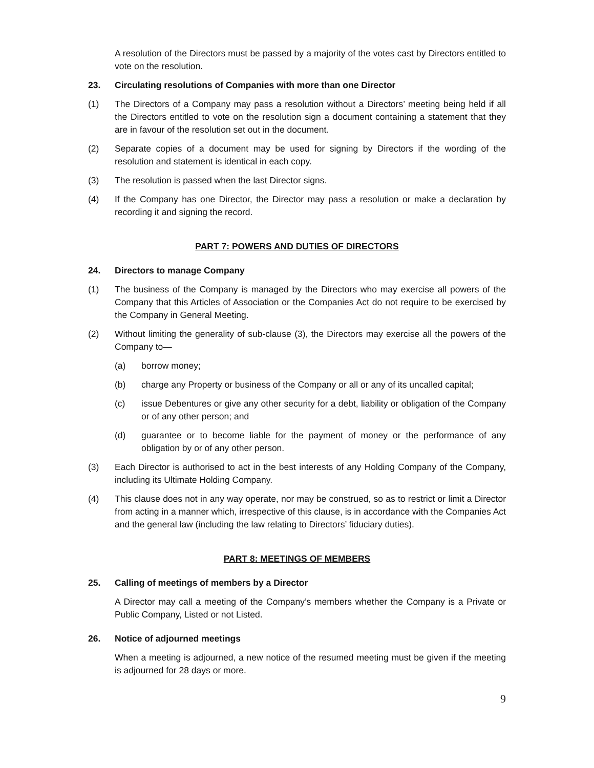A resolution of the Directors must be passed by a majority of the votes cast by Directors entitled to vote on the resolution.
23. Circulating resolutions of Companies with more than one Director
(1) The Directors of a Company may pass a resolution without a Directors’ meeting being held if all the Directors entitled to vote on the resolution sign a document containing a statement that they are in favour of the resolution set out in the document.
(2) Separate copies of a document may be used for signing by Directors if the wording of the resolution and statement is identical in each copy.
(3) The resolution is passed when the last Director signs.
(4) If the Company has one Director, the Director may pass a resolution or make a declaration by recording it and signing the record.
PART 7: POWERS AND DUTIES OF DIRECTORS
24. Directors to manage Company
(1) The business of the Company is managed by the Directors who may exercise all powers of the Company that this Articles of Association or the Companies Act do not require to be exercised by the Company in General Meeting.
(2) Without limiting the generality of sub-clause (3), the Directors may exercise all the powers of the Company to—
(a) borrow money;
(b) charge any Property or business of the Company or all or any of its uncalled capital;
(c) issue Debentures or give any other security for a debt, liability or obligation of the Company or of any other person; and
(d) guarantee or to become liable for the payment of money or the performance of any obligation by or of any other person.
(3) Each Director is authorised to act in the best interests of any Holding Company of the Company, including its Ultimate Holding Company.
(4) This clause does not in any way operate, nor may be construed, so as to restrict or limit a Director from acting in a manner which, irrespective of this clause, is in accordance with the Companies Act and the general law (including the law relating to Directors’ fiduciary duties).
PART 8: MEETINGS OF MEMBERS
25. Calling of meetings of members by a Director
A Director may call a meeting of the Company’s members whether the Company is a Private or Public Company, Listed or not Listed.
26. Notice of adjourned meetings
When a meeting is adjourned, a new notice of the resumed meeting must be given if the meeting is adjourned for 28 days or more.
9